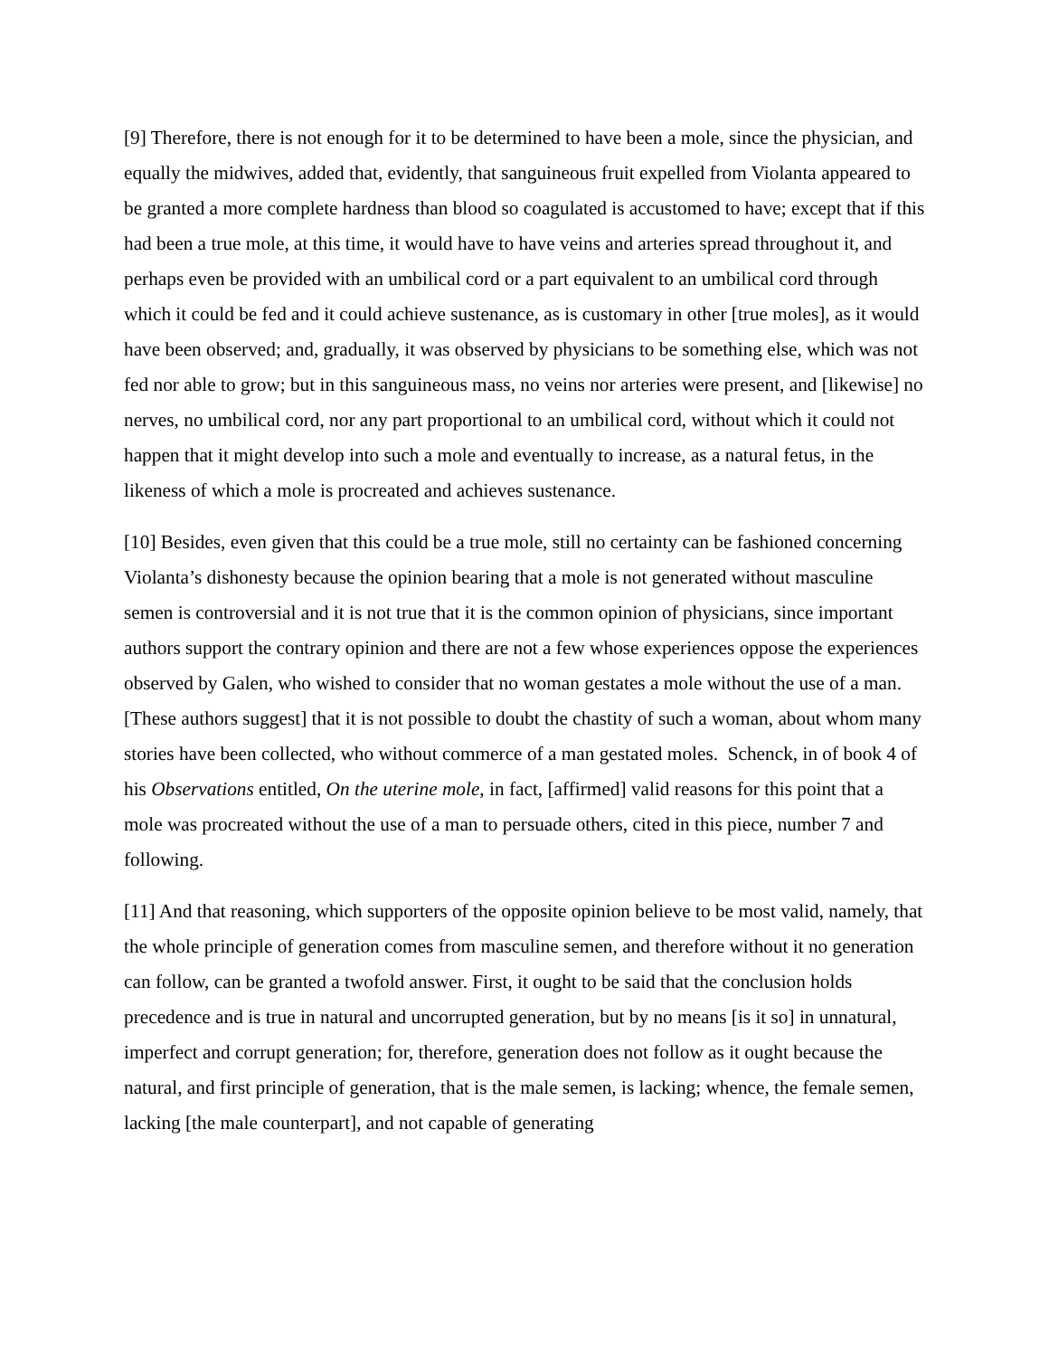[9] Therefore, there is not enough for it to be determined to have been a mole, since the physician, and equally the midwives, added that, evidently, that sanguineous fruit expelled from Violanta appeared to be granted a more complete hardness than blood so coagulated is accustomed to have; except that if this had been a true mole, at this time, it would have to have veins and arteries spread throughout it, and perhaps even be provided with an umbilical cord or a part equivalent to an umbilical cord through which it could be fed and it could achieve sustenance, as is customary in other [true moles], as it would have been observed; and, gradually, it was observed by physicians to be something else, which was not fed nor able to grow; but in this sanguineous mass, no veins nor arteries were present, and [likewise] no nerves, no umbilical cord, nor any part proportional to an umbilical cord, without which it could not happen that it might develop into such a mole and eventually to increase, as a natural fetus, in the likeness of which a mole is procreated and achieves sustenance.
[10] Besides, even given that this could be a true mole, still no certainty can be fashioned concerning Violanta’s dishonesty because the opinion bearing that a mole is not generated without masculine semen is controversial and it is not true that it is the common opinion of physicians, since important authors support the contrary opinion and there are not a few whose experiences oppose the experiences observed by Galen, who wished to consider that no woman gestates a mole without the use of a man. [These authors suggest] that it is not possible to doubt the chastity of such a woman, about whom many stories have been collected, who without commerce of a man gestated moles. Schenck, in of book 4 of his Observations entitled, On the uterine mole, in fact, [affirmed] valid reasons for this point that a mole was procreated without the use of a man to persuade others, cited in this piece, number 7 and following.
[11] And that reasoning, which supporters of the opposite opinion believe to be most valid, namely, that the whole principle of generation comes from masculine semen, and therefore without it no generation can follow, can be granted a twofold answer. First, it ought to be said that the conclusion holds precedence and is true in natural and uncorrupted generation, but by no means [is it so] in unnatural, imperfect and corrupt generation; for, therefore, generation does not follow as it ought because the natural, and first principle of generation, that is the male semen, is lacking; whence, the female semen, lacking [the male counterpart], and not capable of generating